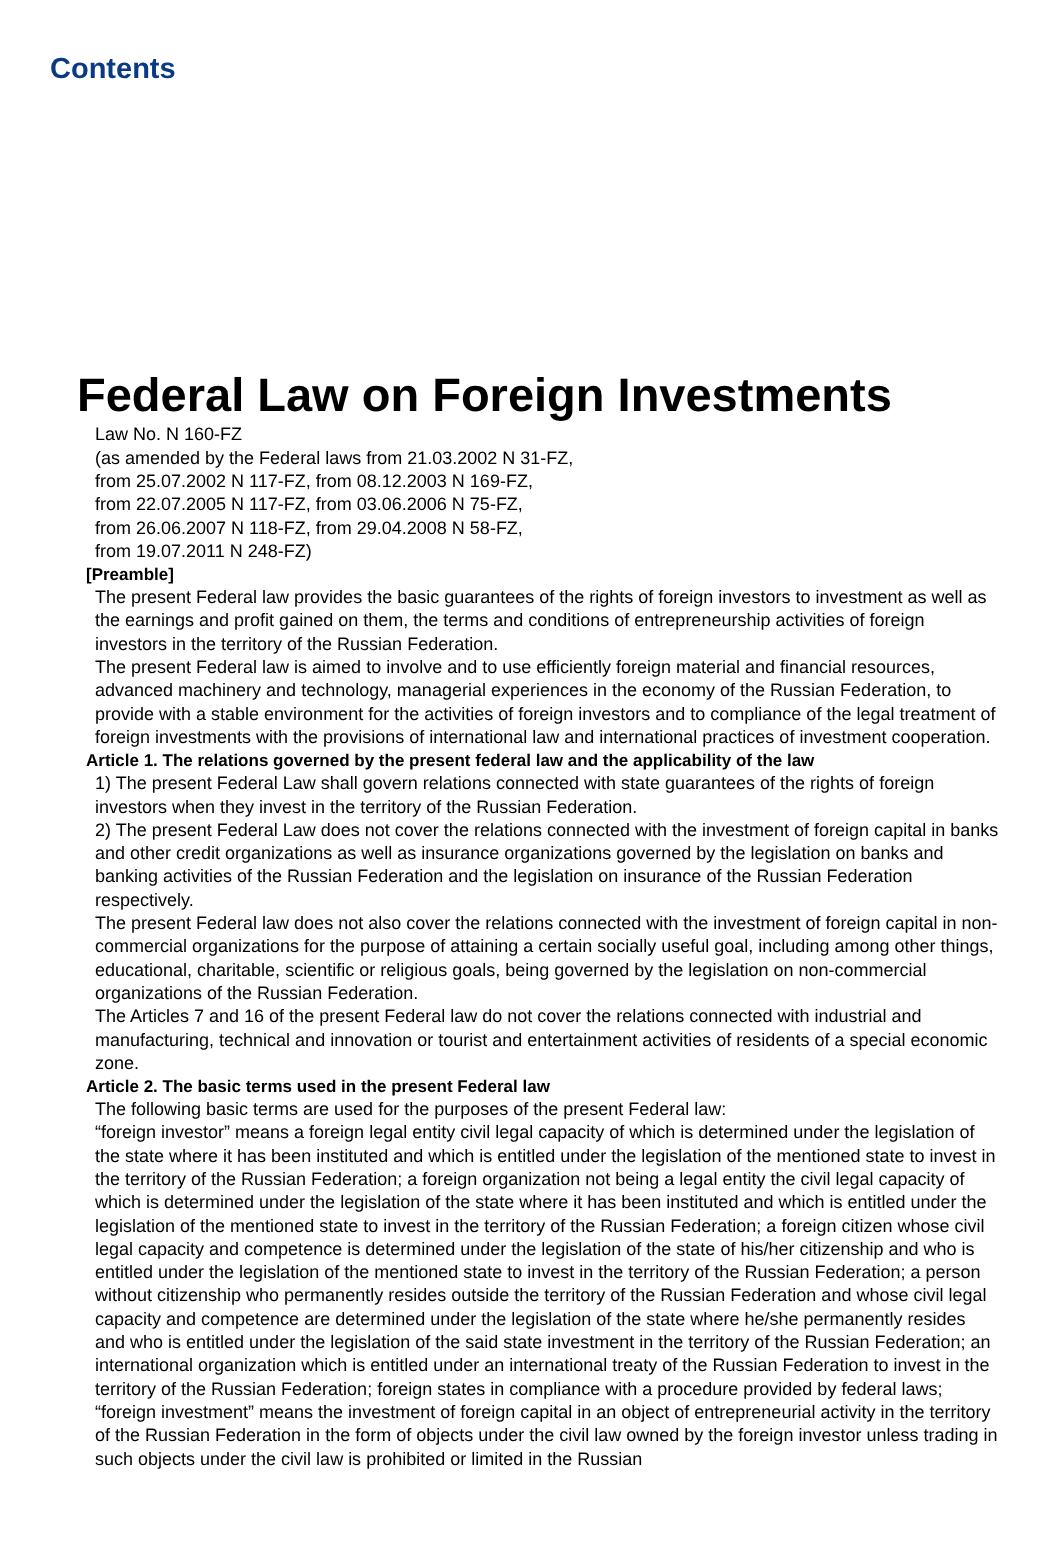Contents
Federal Law on Foreign Investments
Law No. N 160-FZ
(as amended by the Federal laws from 21.03.2002 N 31-FZ,
from 25.07.2002 N 117-FZ, from 08.12.2003 N 169-FZ,
from 22.07.2005 N 117-FZ, from 03.06.2006 N 75-FZ,
from 26.06.2007 N 118-FZ, from 29.04.2008 N 58-FZ,
from 19.07.2011 N 248-FZ)
[Preamble]
The present Federal law provides the basic guarantees of the rights of foreign investors to investment as well as the earnings and profit gained on them, the terms and conditions of entrepreneurship activities of foreign investors in the territory of the Russian Federation.
The present Federal law is aimed to involve and to use efficiently foreign material and financial resources, advanced machinery and technology, managerial experiences in the economy of the Russian Federation, to provide with a stable environment for the activities of foreign investors and to compliance of the legal treatment of foreign investments with the provisions of international law and international practices of investment cooperation.
Article 1. The relations governed by the present federal law and the applicability of the law
1) The present Federal Law shall govern relations connected with state guarantees of the rights of foreign investors when they invest in the territory of the Russian Federation.
2) The present Federal Law does not cover the relations connected with the investment of foreign capital in banks and other credit organizations as well as insurance organizations governed by the legislation on banks and banking activities of the Russian Federation and the legislation on insurance of the Russian Federation respectively.
The present Federal law does not also cover the relations connected with the investment of foreign capital in non-commercial organizations for the purpose of attaining a certain socially useful goal, including among other things, educational, charitable, scientific or religious goals, being governed by the legislation on non-commercial organizations of the Russian Federation.
The Articles 7 and 16 of the present Federal law do not cover the relations connected with industrial and manufacturing, technical and innovation or tourist and entertainment activities of residents of a special economic zone.
Article 2. The basic terms used in the present Federal law
The following basic terms are used for the purposes of the present Federal law:
“foreign investor” means a foreign legal entity civil legal capacity of which is determined under the legislation of the state where it has been instituted and which is entitled under the legislation of the mentioned state to invest in the territory of the Russian Federation; a foreign organization not being a legal entity the civil legal capacity of which is determined under the legislation of the state where it has been instituted and which is entitled under the legislation of the mentioned state to invest in the territory of the Russian Federation; a foreign citizen whose civil legal capacity and competence is determined under the legislation of the state of his/her citizenship and who is entitled under the legislation of the mentioned state to invest in the territory of the Russian Federation; a person without citizenship who permanently resides outside the territory of the Russian Federation and whose civil legal capacity and competence are determined under the legislation of the state where he/she permanently resides and who is entitled under the legislation of the said state investment in the territory of the Russian Federation; an international organization which is entitled under an international treaty of the Russian Federation to invest in the territory of the Russian Federation; foreign states in compliance with a procedure provided by federal laws;
“foreign investment” means the investment of foreign capital in an object of entrepreneurial activity in the territory of the Russian Federation in the form of objects under the civil law owned by the foreign investor unless trading in such objects under the civil law is prohibited or limited in the Russian